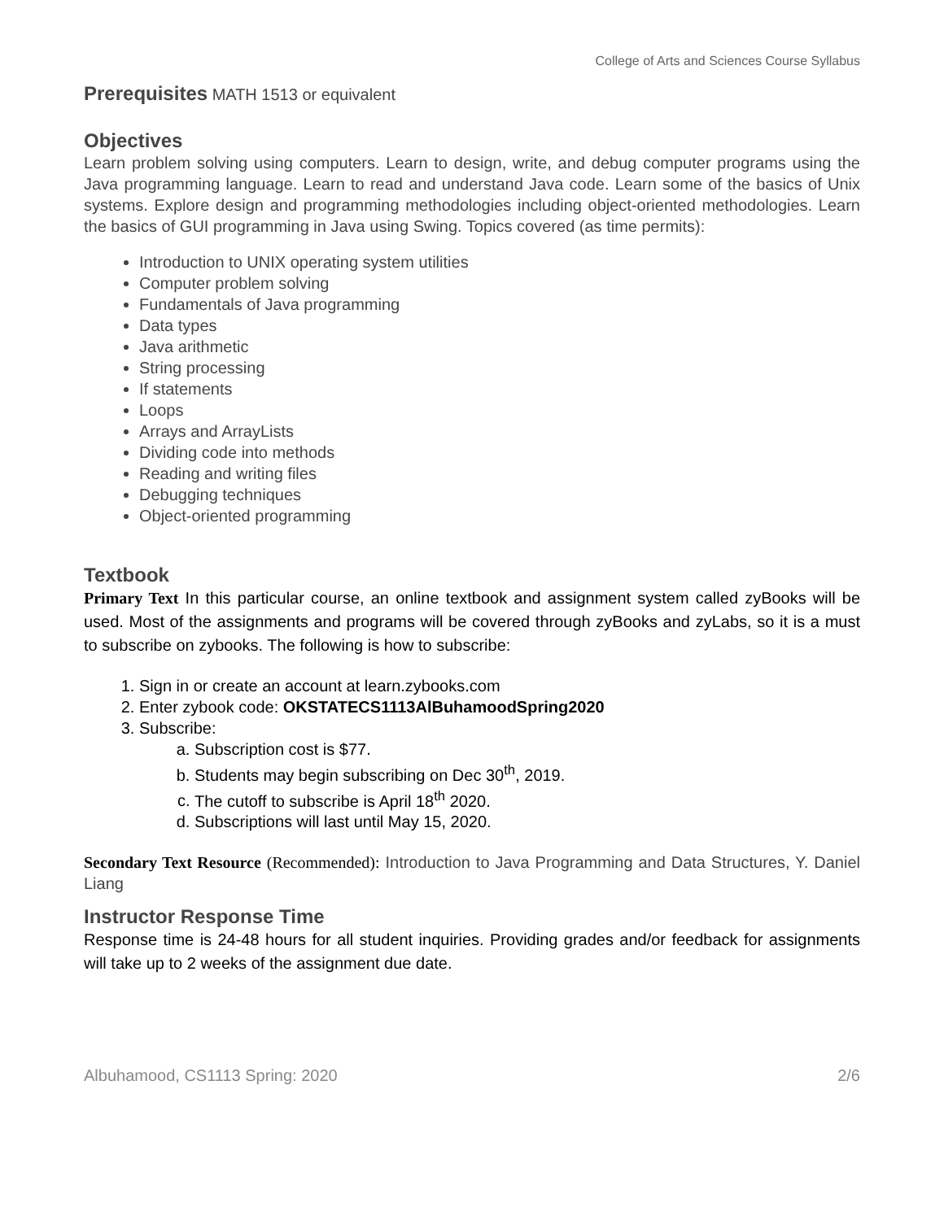College of Arts and Sciences Course Syllabus
Prerequisites MATH 1513 or equivalent
Objectives
Learn problem solving using computers. Learn to design, write, and debug computer programs using the Java programming language. Learn to read and understand Java code. Learn some of the basics of Unix systems. Explore design and programming methodologies including object-oriented methodologies. Learn the basics of GUI programming in Java using Swing. Topics covered (as time permits):
Introduction to UNIX operating system utilities
Computer problem solving
Fundamentals of Java programming
Data types
Java arithmetic
String processing
If statements
Loops
Arrays and ArrayLists
Dividing code into methods
Reading and writing files
Debugging techniques
Object-oriented programming
Textbook
Primary Text In this particular course, an online textbook and assignment system called zyBooks will be used. Most of the assignments and programs will be covered through zyBooks and zyLabs, so it is a must to subscribe on zybooks. The following is how to subscribe:
1. Sign in or create an account at learn.zybooks.com
2. Enter zybook code: OKSTATECS1113AlBuhamoodSpring2020
3. Subscribe:
a. Subscription cost is $77.
b. Students may begin subscribing on Dec 30<sup>th</sup>, 2019.
c. The cutoff to subscribe is April 18<sup>th</sup> 2020.
d. Subscriptions will last until May 15, 2020.
Secondary Text Resource (Recommended): Introduction to Java Programming and Data Structures, Y. Daniel Liang
Instructor Response Time
Response time is 24-48 hours for all student inquiries. Providing grades and/or feedback for assignments will take up to 2 weeks of the assignment due date.
Albuhamood, CS1113 Spring: 2020 2/6